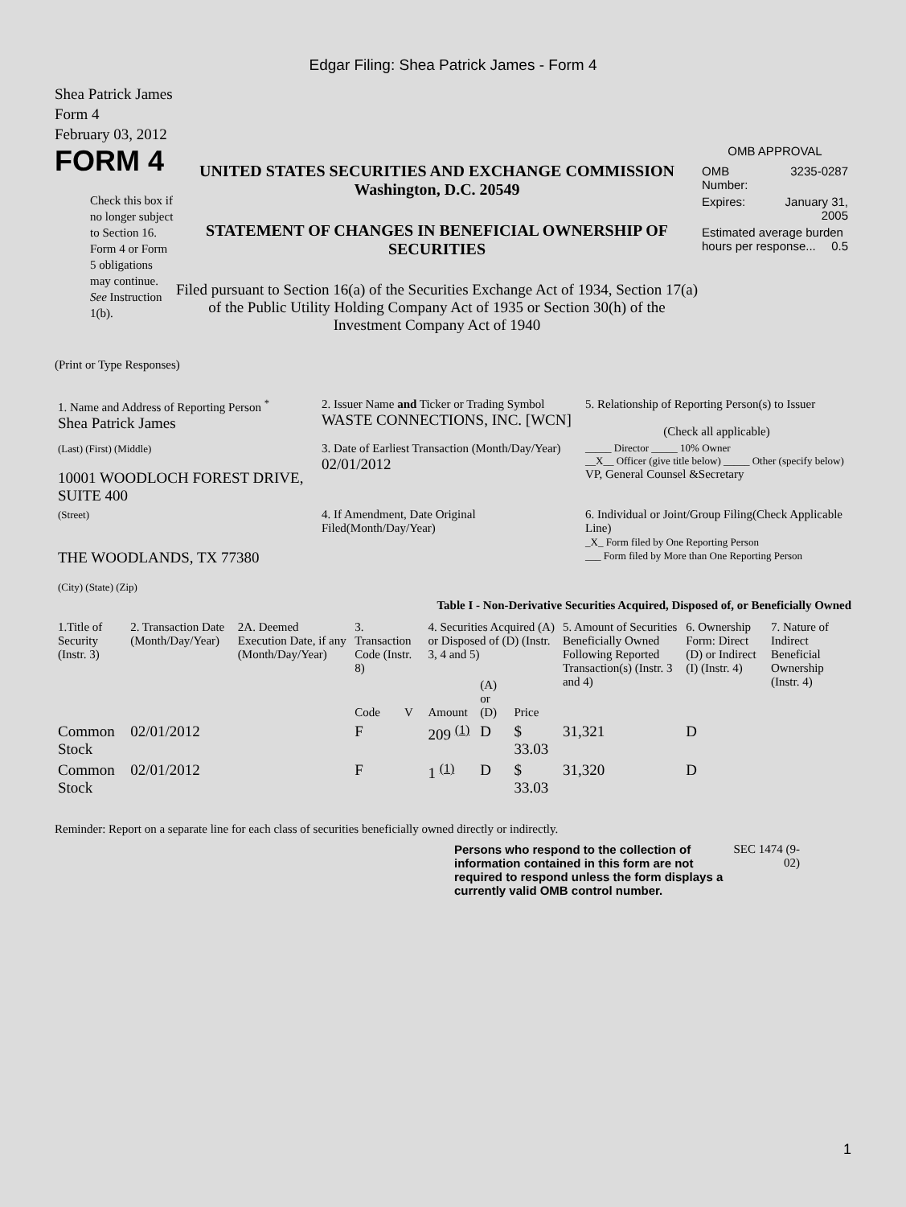Edgar Filing: Shea Patrick James - Form 4
Shea Patrick James
Form 4
February 03, 2012
FORM 4
Check this box if no longer subject to Section 16. Form 4 or Form 5 obligations may continue. See Instruction 1(b).
UNITED STATES SECURITIES AND EXCHANGE COMMISSION
Washington, D.C. 20549
STATEMENT OF CHANGES IN BENEFICIAL OWNERSHIP OF SECURITIES
Filed pursuant to Section 16(a) of the Securities Exchange Act of 1934, Section 17(a) of the Public Utility Holding Company Act of 1935 or Section 30(h) of the Investment Company Act of 1940
OMB APPROVAL
| OMB Number: | 3235-0287 |
| Expires: | January 31, 2005 |
| Estimated average burden hours per response... 0.5 | |
(Print or Type Responses)
| 1. Name and Address of Reporting Person <sup>*</sup> Shea Patrick James | 2. Issuer Name and Ticker or Trading Symbol WASTE CONNECTIONS, INC. [WCN] | 5. Relationship of Reporting Person(s) to Issuer (Check all applicable) |
| (Last) (First) (Middle) 10001 WOODLOCH FOREST DRIVE, SUITE 400 | 3. Date of Earliest Transaction (Month/Day/Year) 02/01/2012 | _____ Director _____ 10% Owner __X__ Officer (give title below) _____ Other (specify below) VP, General Counsel &Secretary |
| (Street) THE WOODLANDS, TX 77380 (City) (State) (Zip) | 4. If Amendment, Date Original Filed(Month/Day/Year) | 6. Individual or Joint/Group Filing(Check Applicable Line) _X_ Form filed by One Reporting Person ___ Form filed by More than One Reporting Person |
Table I - Non-Derivative Securities Acquired, Disposed of, or Beneficially Owned
| 1.Title of Security (Instr. 3) | 2. Transaction Date (Month/Day/Year) | 2A. Deemed Execution Date, if any (Month/Day/Year) | 3. Transaction Code (Instr. 8) | | 4. Securities Acquired (A) or Disposed of (D) (Instr. 3, 4 and 5) | | | 5. Amount of Securities Beneficially Owned Following Reported Transaction(s) (Instr. 3 and 4) | 6. Ownership Form: Direct (D) or Indirect (I) (Instr. 4) | 7. Nature of Indirect Beneficial Ownership (Instr. 4) |
| --- | --- | --- | --- | --- | --- | --- | --- | --- | --- | --- |
| | | | Code | V | Amount | (A) or (D) | Price | | | |
| Common Stock | 02/01/2012 | | F | | 209 <sup>(1)</sup> | D | $ 33.03 | 31,321 | D | |
| Common Stock | 02/01/2012 | | F | | 1 <sup>(1)</sup> | D | $ 33.03 | 31,320 | D | |
Reminder: Report on a separate line for each class of securities beneficially owned directly or indirectly.
Persons who respond to the collection of information contained in this form are not required to respond unless the form displays a currently valid OMB control number.
SEC 1474 (9-02)
1